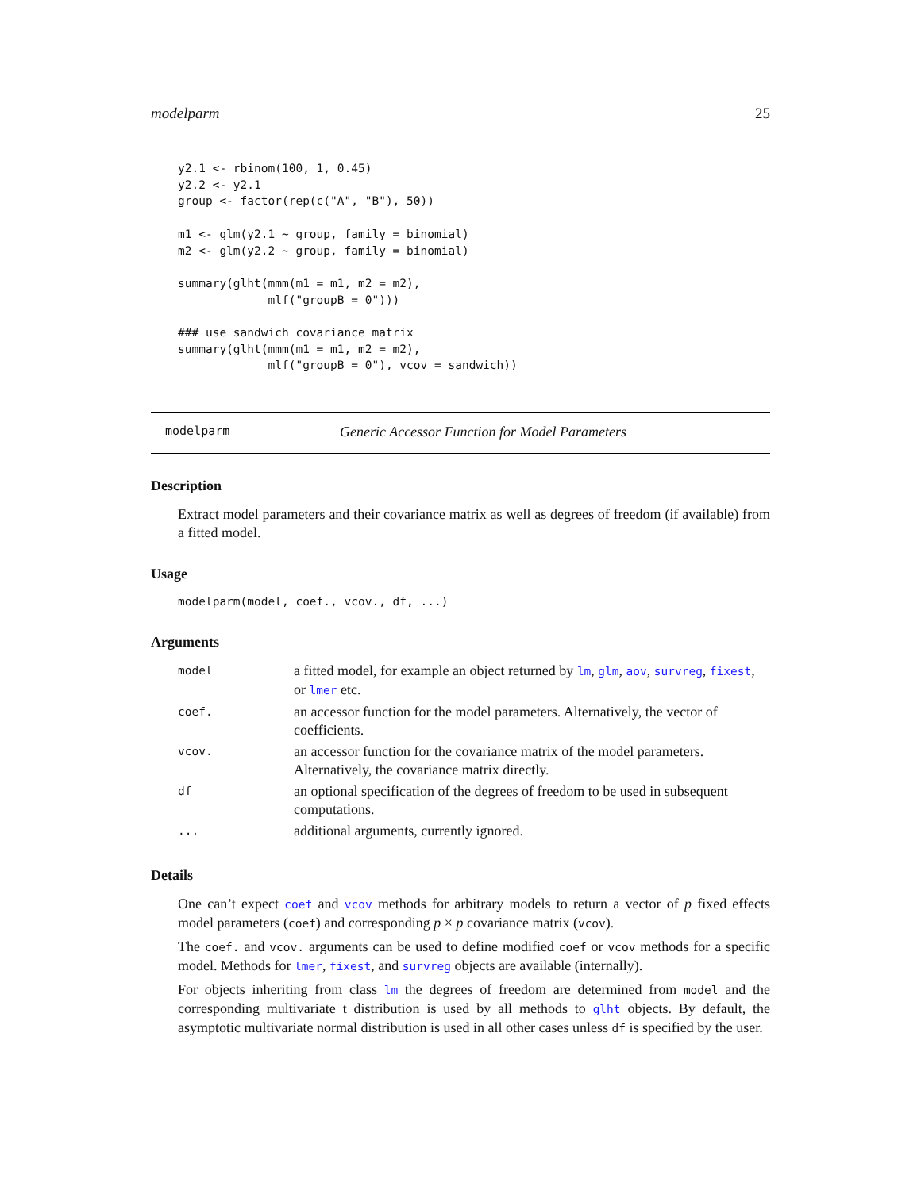modelparm 25
y2.1 <- rbinom(100, 1, 0.45)
y2.2 <- y2.1
group <- factor(rep(c("A", "B"), 50))

m1 <- glm(y2.1 ~ group, family = binomial)
m2 <- glm(y2.2 ~ group, family = binomial)

summary(glht(mmm(m1 = m1, m2 = m2),
             mlf("groupB = 0")))

### use sandwich covariance matrix
summary(glht(mmm(m1 = m1, m2 = m2),
             mlf("groupB = 0"), vcov = sandwich))
modelparm Generic Accessor Function for Model Parameters
Description
Extract model parameters and their covariance matrix as well as degrees of freedom (if available) from a fitted model.
Usage
modelparm(model, coef., vcov., df, ...)
Arguments
| model | a fitted model, for example an object returned by lm , glm , aov , survreg , fixest , or lmer etc. |
| coef. | an accessor function for the model parameters. Alternatively, the vector of coefficients. |
| vcov. | an accessor function for the covariance matrix of the model parameters. Alternatively, the covariance matrix directly. |
| df | an optional specification of the degrees of freedom to be used in subsequent computations. |
| ... | additional arguments, currently ignored. |
Details
One can’t expect coef and vcov methods for arbitrary models to return a vector of p fixed effects model parameters (coef) and corresponding p × p covariance matrix (vcov).
The coef. and vcov. arguments can be used to define modified coef or vcov methods for a specific model. Methods for lmer, fixest, and survreg objects are available (internally).
For objects inheriting from class lm the degrees of freedom are determined from model and the corresponding multivariate t distribution is used by all methods to glht objects. By default, the asymptotic multivariate normal distribution is used in all other cases unless df is specified by the user.